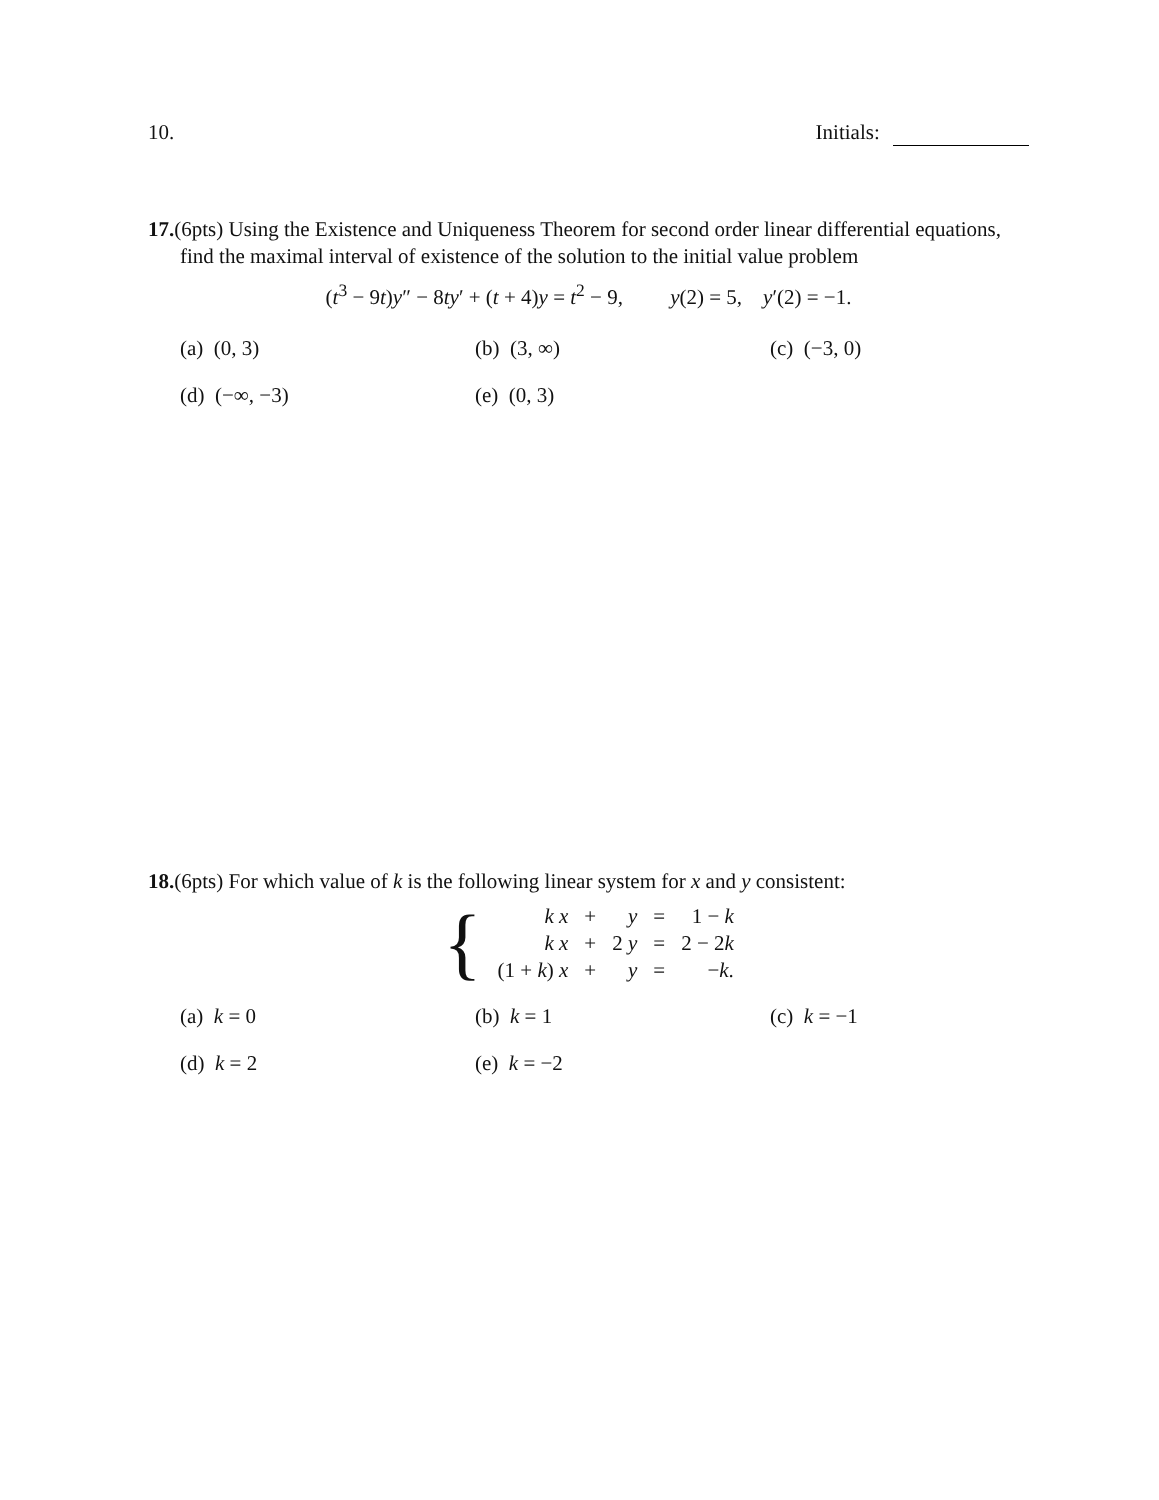10. Initials:
17.(6pts) Using the Existence and Uniqueness Theorem for second order linear differential equations, find the maximal interval of existence of the solution to the initial value problem
(t<sup>3</sup> − 9t)y″ − 8ty′ + (t + 4)y = t<sup>2</sup> − 9, y(2) = 5, y′(2) = −1.
(a) (0, 3) (b) (3, ∞) (c) (−3, 0) (d) (−∞, −3) (e) (0, 3)
18.(6pts) For which value of k is the following linear system for x and y consistent:
| { | k x | + | y | = | 1 − k |
| | k x | + | 2 y | = | 2 − 2 k |
| | (1 + k ) x | + | y | = | − k . |
(a) k = 0 (b) k = 1 (c) k = −1 (d) k = 2 (e) k = −2